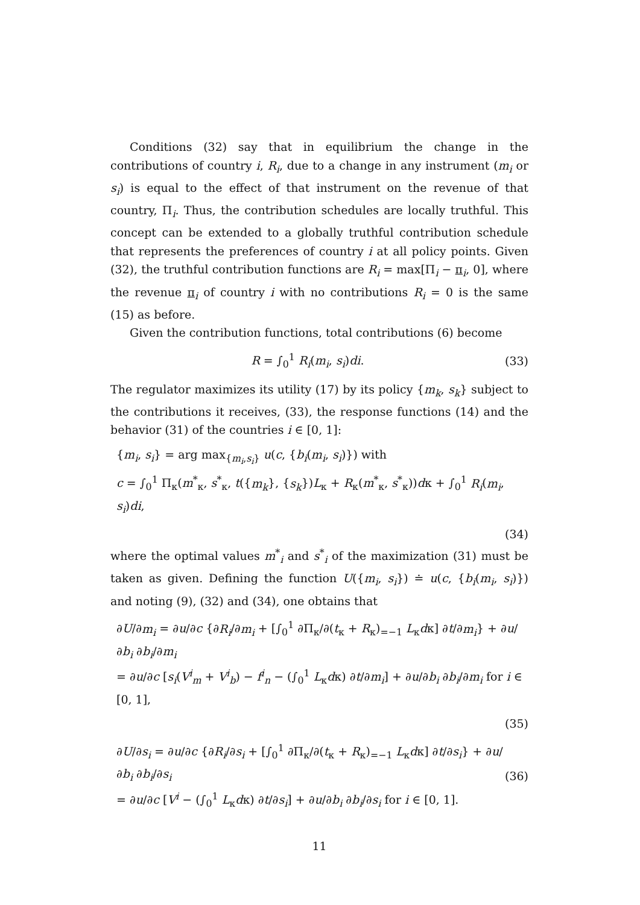Conditions (32) say that in equilibrium the change in the contributions of country i, R<sub>i</sub>, due to a change in any instrument (m<sub>i</sub> or s<sub>i</sub>) is equal to the effect of that instrument on the revenue of that country, Π<sub>i</sub>. Thus, the contribution schedules are locally truthful. This concept can be extended to a globally truthful contribution schedule that represents the preferences of country i at all policy points. Given (32), the truthful contribution functions are R<sub>i</sub> = max[Π<sub>i</sub> − π<sub>i</sub>, 0], where the revenue π<sub>i</sub> of country i with no contributions R<sub>i</sub> = 0 is the same (15) as before.
Given the contribution functions, total contributions (6) become
R = ∫<sub>0</sub><sup>1</sup> R<sub>i</sub>(m<sub>i</sub>, s<sub>i</sub>)di. (33)
The regulator maximizes its utility (17) by its policy {m<sub>k</sub>, s<sub>k</sub>} subject to the contributions it receives, (33), the response functions (14) and the behavior (31) of the countries i ∈ [0, 1]:
{m<sub>i</sub>, s<sub>i</sub>} = arg max<sub>{m<sub>i</sub>,s<sub>i</sub>}</sub> u(c, {b<sub>i</sub>(m<sub>i</sub>, s<sub>i</sub>)}) with
c = ∫<sub>0</sub><sup>1</sup> Π<sub>κ</sub>(m<sup>*</sup><sub>κ</sub>, s<sup>*</sup><sub>κ</sub>, t({m<sub>k</sub>}, {s<sub>k</sub>})L<sub>κ</sub> + R<sub>κ</sub>(m<sup>*</sup><sub>κ</sub>, s<sup>*</sup><sub>κ</sub>))dκ + ∫<sub>0</sub><sup>1</sup> R<sub>i</sub>(m<sub>i</sub>, s<sub>i</sub>)di,
(34)
where the optimal values m<sup>*</sup><sub>i</sub> and s<sup>*</sup><sub>i</sub> of the maximization (31) must be taken as given. Defining the function U({m<sub>i</sub>, s<sub>i</sub>}) ≐ u(c, {b<sub>i</sub>(m<sub>i</sub>, s<sub>i</sub>)}) and noting (9), (32) and (34), one obtains that
∂U/∂m<sub>i</sub> = ∂u/∂c {∂R<sub>i</sub>/∂m<sub>i</sub> + [∫<sub>0</sub><sup>1</sup> ∂Π<sub>κ</sub>/∂(t<sub>κ</sub> + R<sub>κ</sub>)<sub>=−1</sub> L<sub>κ</sub>dκ] ∂t/∂m<sub>i</sub>} + ∂u/∂b<sub>i</sub> ∂b<sub>i</sub>/∂m<sub>i</sub>
= ∂u/∂c [s<sub>i</sub>(V<sup>i</sup><sub>m</sub> + V<sup>i</sup><sub>b</sub>) − f<sup>i</sup><sub>n</sub> − (∫<sub>0</sub><sup>1</sup> L<sub>κ</sub>dκ) ∂t/∂m<sub>i</sub>] + ∂u/∂b<sub>i</sub> ∂b<sub>i</sub>/∂m<sub>i</sub> for i ∈ [0, 1],
(35)
∂U/∂s<sub>i</sub> = ∂u/∂c {∂R<sub>i</sub>/∂s<sub>i</sub> + [∫<sub>0</sub><sup>1</sup> ∂Π<sub>κ</sub>/∂(t<sub>κ</sub> + R<sub>κ</sub>)<sub>=−1</sub> L<sub>κ</sub>dκ] ∂t/∂s<sub>i</sub>} + ∂u/∂b<sub>i</sub> ∂b<sub>i</sub>/∂s<sub>i</sub>
= ∂u/∂c [V<sup>i</sup> − (∫<sub>0</sub><sup>1</sup> L<sub>κ</sub>dκ) ∂t/∂s<sub>i</sub>] + ∂u/∂b<sub>i</sub> ∂b<sub>i</sub>/∂s<sub>i</sub> for i ∈ [0, 1]. (36)
11